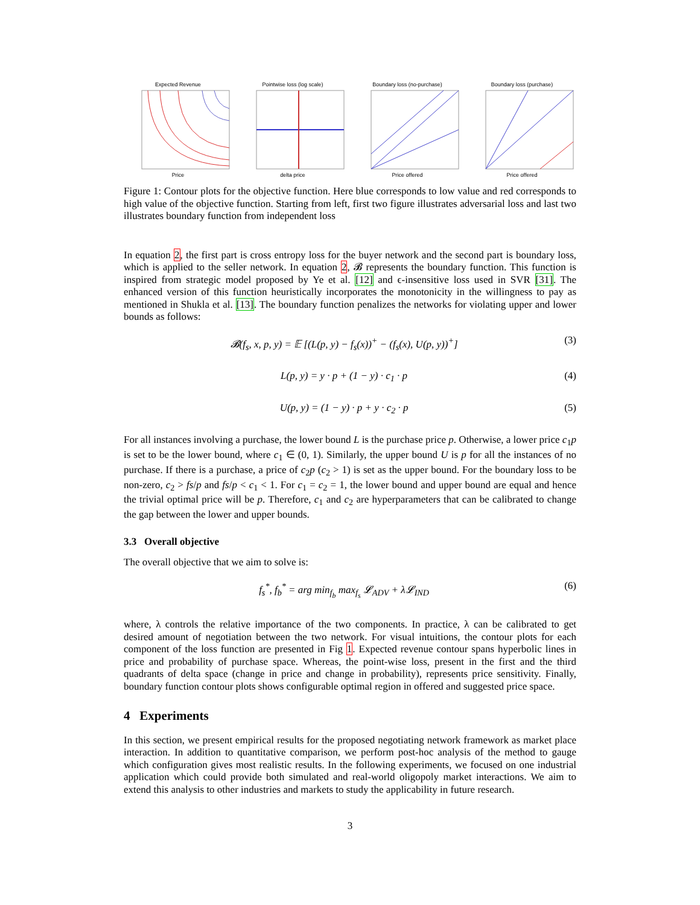Expected Revenue
Price
Pointwise loss (log scale)
delta price
Boundary loss (no-purchase)
Price offered
Boundary loss (purchase)
Price offered
Figure 1: Contour plots for the objective function. Here blue corresponds to low value and red corresponds to high value of the objective function. Starting from left, first two figure illustrates adversarial loss and last two illustrates boundary function from independent loss
In equation 2, the first part is cross entropy loss for the buyer network and the second part is boundary loss, which is applied to the seller network. In equation 2, 𝓑 represents the boundary function. This function is inspired from strategic model proposed by Ye et al. [12] and ϵ-insensitive loss used in SVR [31]. The enhanced version of this function heuristically incorporates the monotonicity in the willingness to pay as mentioned in Shukla et al. [13]. The boundary function penalizes the networks for violating upper and lower bounds as follows:
𝓑(f<sub>s</sub>, x, p, y) = 𝔼 [(L(p, y) − f<sub>s</sub>(x))<sup>+</sup> − (f<sub>s</sub>(x), U(p, y))<sup>+</sup>] (3)
L(p, y) = y · p + (1 − y) · c<sub>1</sub> · p (4)
U(p, y) = (1 − y) · p + y · c<sub>2</sub> · p (5)
For all instances involving a purchase, the lower bound L is the purchase price p. Otherwise, a lower price c<sub>1</sub>p is set to be the lower bound, where c<sub>1</sub> ∈ (0, 1). Similarly, the upper bound U is p for all the instances of no purchase. If there is a purchase, a price of c<sub>2</sub>p (c<sub>2</sub> > 1) is set as the upper bound. For the boundary loss to be non-zero, c<sub>2</sub> > fs/p and fs/p < c<sub>1</sub> < 1. For c<sub>1</sub> = c<sub>2</sub> = 1, the lower bound and upper bound are equal and hence the trivial optimal price will be p. Therefore, c<sub>1</sub> and c<sub>2</sub> are hyperparameters that can be calibrated to change the gap between the lower and upper bounds.
3.3 Overall objective
The overall objective that we aim to solve is:
f<sub>s</sub><sup>*</sup>, f<sub>b</sub><sup>*</sup> = arg min<sub>f<sub>b</sub></sub> max<sub>f<sub>s</sub></sub> 𝓛<sub>ADV</sub> + λ𝓛<sub>IND</sub> (6)
where, λ controls the relative importance of the two components. In practice, λ can be calibrated to get desired amount of negotiation between the two network. For visual intuitions, the contour plots for each component of the loss function are presented in Fig 1. Expected revenue contour spans hyperbolic lines in price and probability of purchase space. Whereas, the point-wise loss, present in the first and the third quadrants of delta space (change in price and change in probability), represents price sensitivity. Finally, boundary function contour plots shows configurable optimal region in offered and suggested price space.
4 Experiments
In this section, we present empirical results for the proposed negotiating network framework as market place interaction. In addition to quantitative comparison, we perform post-hoc analysis of the method to gauge which configuration gives most realistic results. In the following experiments, we focused on one industrial application which could provide both simulated and real-world oligopoly market interactions. We aim to extend this analysis to other industries and markets to study the applicability in future research.
3